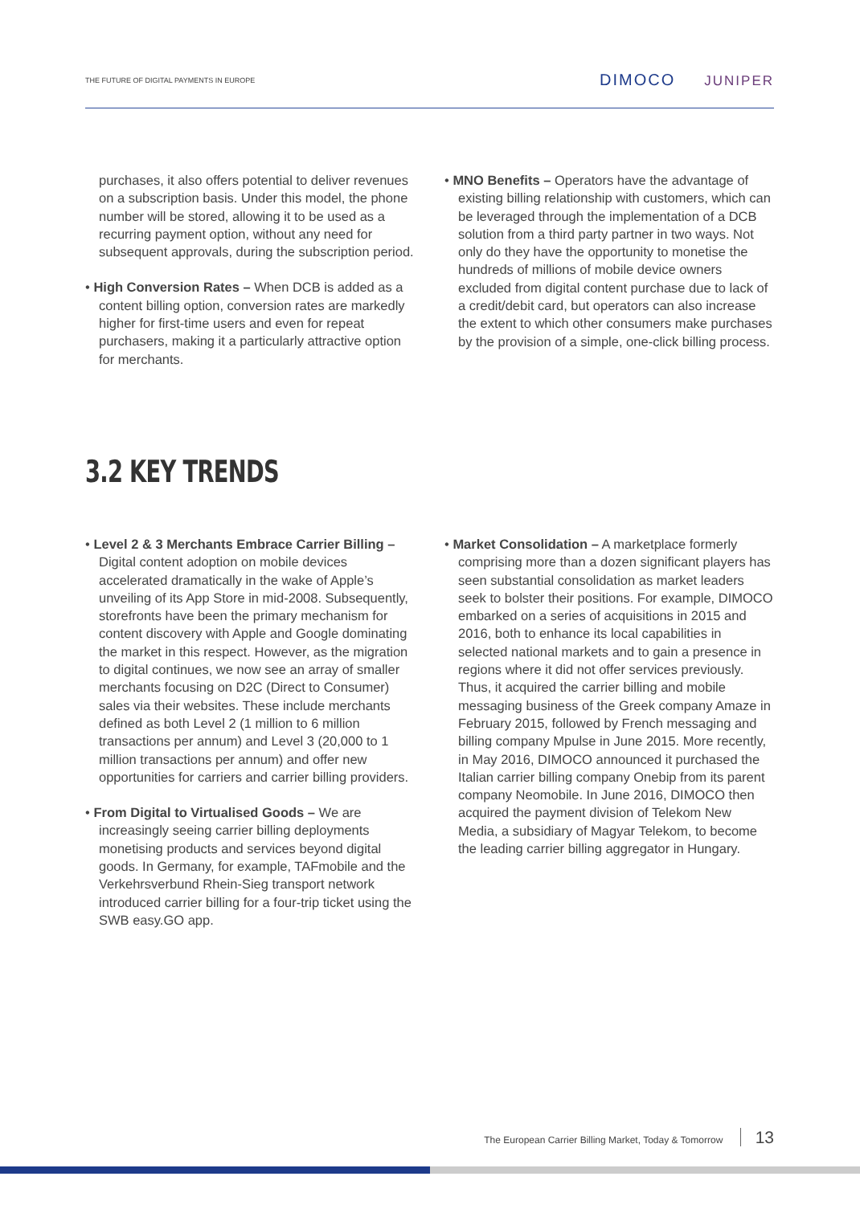THE FUTURE OF DIGITAL PAYMENTS IN EUROPE
DIMOCO JUNIPER
purchases, it also offers potential to deliver revenues on a subscription basis. Under this model, the phone number will be stored, allowing it to be used as a recurring payment option, without any need for subsequent approvals, during the subscription period.
• High Conversion Rates – When DCB is added as a content billing option, conversion rates are markedly higher for first-time users and even for repeat purchasers, making it a particularly attractive option for merchants.
• MNO Benefits – Operators have the advantage of existing billing relationship with customers, which can be leveraged through the implementation of a DCB solution from a third party partner in two ways. Not only do they have the opportunity to monetise the hundreds of millions of mobile device owners excluded from digital content purchase due to lack of a credit/debit card, but operators can also increase the extent to which other consumers make purchases by the provision of a simple, one-click billing process.
3.2 KEY TRENDS
• Level 2 & 3 Merchants Embrace Carrier Billing – Digital content adoption on mobile devices accelerated dramatically in the wake of Apple’s unveiling of its App Store in mid-2008. Subsequently, storefronts have been the primary mechanism for content discovery with Apple and Google dominating the market in this respect. However, as the migration to digital continues, we now see an array of smaller merchants focusing on D2C (Direct to Consumer) sales via their websites. These include merchants defined as both Level 2 (1 million to 6 million transactions per annum) and Level 3 (20,000 to 1 million transactions per annum) and offer new opportunities for carriers and carrier billing providers.
• From Digital to Virtualised Goods – We are increasingly seeing carrier billing deployments monetising products and services beyond digital goods. In Germany, for example, TAFmobile and the Verkehrsverbund Rhein-Sieg transport network introduced carrier billing for a four-trip ticket using the SWB easy.GO app.
• Market Consolidation – A marketplace formerly comprising more than a dozen significant players has seen substantial consolidation as market leaders seek to bolster their positions. For example, DIMOCO embarked on a series of acquisitions in 2015 and 2016, both to enhance its local capabilities in selected national markets and to gain a presence in regions where it did not offer services previously. Thus, it acquired the carrier billing and mobile messaging business of the Greek company Amaze in February 2015, followed by French messaging and billing company Mpulse in June 2015. More recently, in May 2016, DIMOCO announced it purchased the Italian carrier billing company Onebip from its parent company Neomobile. In June 2016, DIMOCO then acquired the payment division of Telekom New Media, a subsidiary of Magyar Telekom, to become the leading carrier billing aggregator in Hungary.
The European Carrier Billing Market, Today & Tomorrow 13